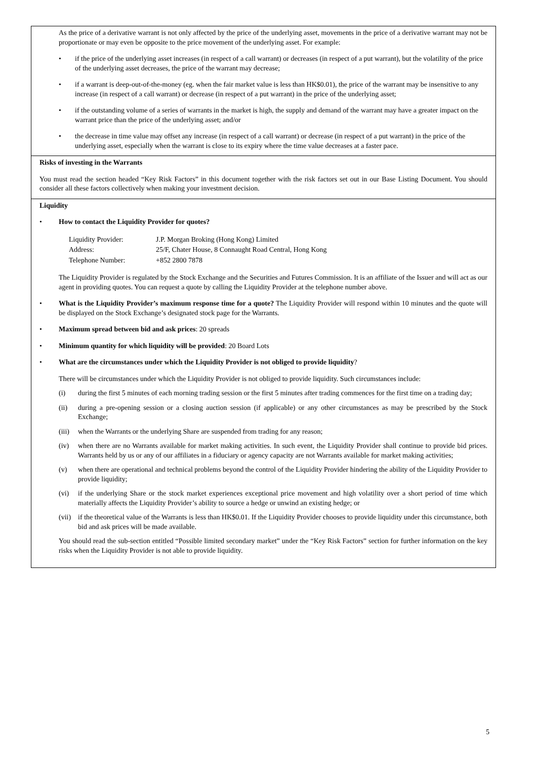| As the price of a derivative warrant is not only affected by the price of the underlying asset, movements in the price of a derivative warrant may not be proportionate or may even be opposite to the price movement of the underlying asset. For example: • if the price of the underlying asset increases (in respect of a call warrant) or decreases (in respect of a put warrant), but the volatility of the price of the underlying asset decreases, the price of the warrant may decrease; • if a warrant is deep-out-of-the-money (eg. when the fair market value is less than HK$0.01), the price of the warrant may be insensitive to any increase (in respect of a call warrant) or decrease (in respect of a put warrant) in the price of the underlying asset; • if the outstanding volume of a series of warrants in the market is high, the supply and demand of the warrant may have a greater impact on the warrant price than the price of the underlying asset; and/or • the decrease in time value may offset any increase (in respect of a call warrant) or decrease (in respect of a put warrant) in the price of the underlying asset, especially when the warrant is close to its expiry where the time value decreases at a faster pace. |
| Risks of investing in the Warrants You must read the section headed “Key Risk Factors” in this document together with the risk factors set out in our Base Listing Document. You should consider all these factors collectively when making your investment decision. |
| Liquidity • How to contact the Liquidity Provider for quotes? / Liquidity Provider: / J.P. Morgan Broking (Hong Kong) Limited / / Address: / 25/F, Chater House, 8 Connaught Road Central, Hong Kong / / Telephone Number: / +852 2800 7878 / The Liquidity Provider is regulated by the Stock Exchange and the Securities and Futures Commission. It is an affiliate of the Issuer and will act as our agent in providing quotes. You can request a quote by calling the Liquidity Provider at the telephone number above. • What is the Liquidity Provider’s maximum response time for a quote? The Liquidity Provider will respond within 10 minutes and the quote will be displayed on the Stock Exchange’s designated stock page for the Warrants. • Maximum spread between bid and ask prices : 20 spreads • Minimum quantity for which liquidity will be provided : 20 Board Lots • What are the circumstances under which the Liquidity Provider is not obliged to provide liquidity ? There will be circumstances under which the Liquidity Provider is not obliged to provide liquidity. Such circumstances include: (i) during the first 5 minutes of each morning trading session or the first 5 minutes after trading commences for the first time on a trading day; (ii) during a pre-opening session or a closing auction session (if applicable) or any other circumstances as may be prescribed by the Stock Exchange; (iii) when the Warrants or the underlying Share are suspended from trading for any reason; (iv) when there are no Warrants available for market making activities. In such event, the Liquidity Provider shall continue to provide bid prices. Warrants held by us or any of our affiliates in a fiduciary or agency capacity are not Warrants available for market making activities; (v) when there are operational and technical problems beyond the control of the Liquidity Provider hindering the ability of the Liquidity Provider to provide liquidity; (vi) if the underlying Share or the stock market experiences exceptional price movement and high volatility over a short period of time which materially affects the Liquidity Provider’s ability to source a hedge or unwind an existing hedge; or (vii) if the theoretical value of the Warrants is less than HK$0.01. If the Liquidity Provider chooses to provide liquidity under this circumstance, both bid and ask prices will be made available. You should read the sub-section entitled “Possible limited secondary market” under the “Key Risk Factors” section for further information on the key risks when the Liquidity Provider is not able to provide liquidity. |
5